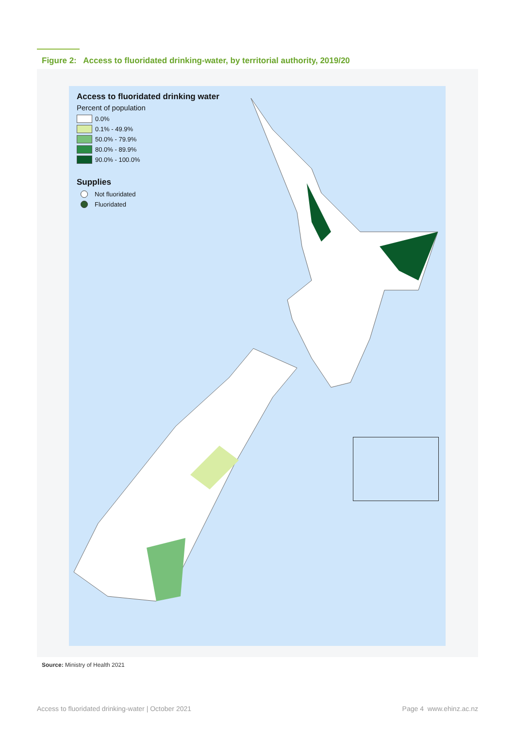Figure 2: Access to fluoridated drinking-water, by territorial authority, 2019/20
Access to fluoridated drinking water
Percent of population
0.0%
0.1% - 49.9%
50.0% - 79.9%
80.0% - 89.9%
90.0% - 100.0%
Supplies
Not fluoridated
Fluoridated
Source: Ministry of Health 2021
Access to fluoridated drinking-water | October 2021
Page 4 www.ehinz.ac.nz